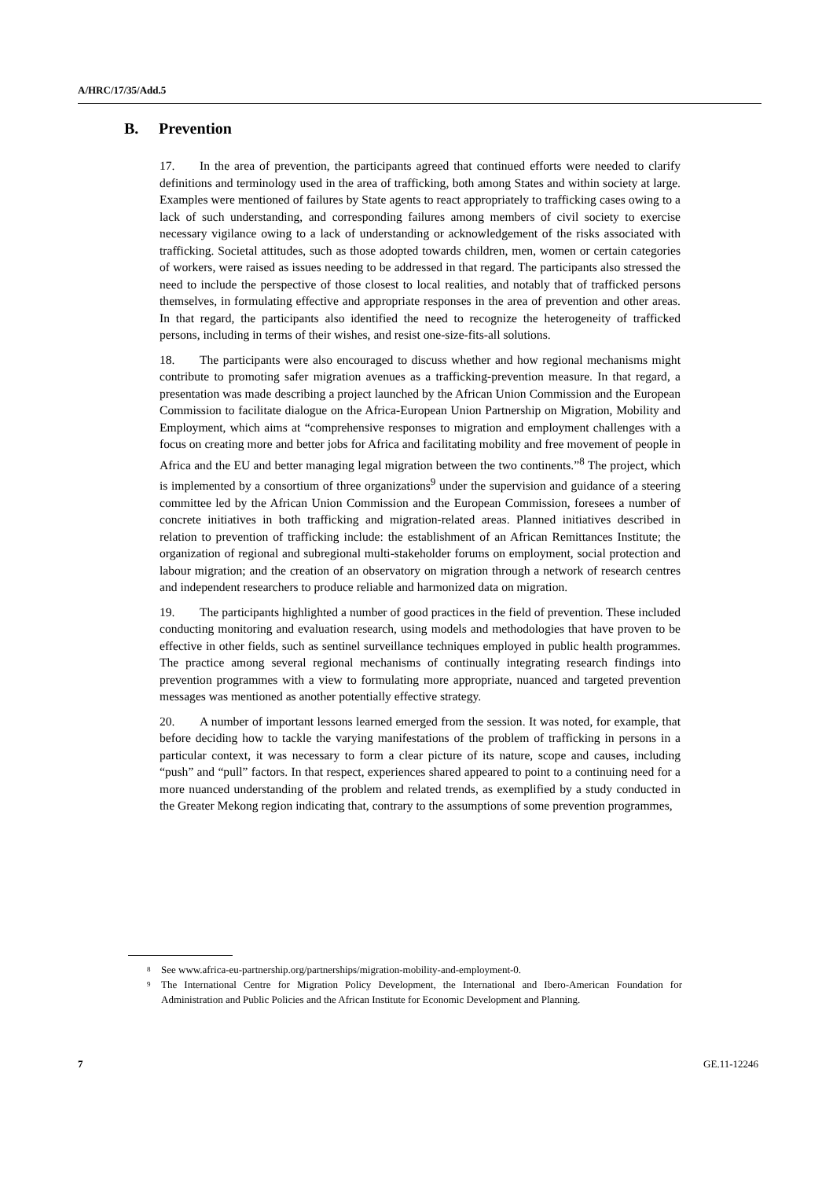A/HRC/17/35/Add.5
B. Prevention
17. In the area of prevention, the participants agreed that continued efforts were needed to clarify definitions and terminology used in the area of trafficking, both among States and within society at large. Examples were mentioned of failures by State agents to react appropriately to trafficking cases owing to a lack of such understanding, and corresponding failures among members of civil society to exercise necessary vigilance owing to a lack of understanding or acknowledgement of the risks associated with trafficking. Societal attitudes, such as those adopted towards children, men, women or certain categories of workers, were raised as issues needing to be addressed in that regard. The participants also stressed the need to include the perspective of those closest to local realities, and notably that of trafficked persons themselves, in formulating effective and appropriate responses in the area of prevention and other areas. In that regard, the participants also identified the need to recognize the heterogeneity of trafficked persons, including in terms of their wishes, and resist one-size-fits-all solutions.
18. The participants were also encouraged to discuss whether and how regional mechanisms might contribute to promoting safer migration avenues as a trafficking-prevention measure. In that regard, a presentation was made describing a project launched by the African Union Commission and the European Commission to facilitate dialogue on the Africa-European Union Partnership on Migration, Mobility and Employment, which aims at “comprehensive responses to migration and employment challenges with a focus on creating more and better jobs for Africa and facilitating mobility and free movement of people in Africa and the EU and better managing legal migration between the two continents.”<sup>8</sup> The project, which is implemented by a consortium of three organizations<sup>9</sup> under the supervision and guidance of a steering committee led by the African Union Commission and the European Commission, foresees a number of concrete initiatives in both trafficking and migration-related areas. Planned initiatives described in relation to prevention of trafficking include: the establishment of an African Remittances Institute; the organization of regional and subregional multi-stakeholder forums on employment, social protection and labour migration; and the creation of an observatory on migration through a network of research centres and independent researchers to produce reliable and harmonized data on migration.
19. The participants highlighted a number of good practices in the field of prevention. These included conducting monitoring and evaluation research, using models and methodologies that have proven to be effective in other fields, such as sentinel surveillance techniques employed in public health programmes. The practice among several regional mechanisms of continually integrating research findings into prevention programmes with a view to formulating more appropriate, nuanced and targeted prevention messages was mentioned as another potentially effective strategy.
20. A number of important lessons learned emerged from the session. It was noted, for example, that before deciding how to tackle the varying manifestations of the problem of trafficking in persons in a particular context, it was necessary to form a clear picture of its nature, scope and causes, including “push” and “pull” factors. In that respect, experiences shared appeared to point to a continuing need for a more nuanced understanding of the problem and related trends, as exemplified by a study conducted in the Greater Mekong region indicating that, contrary to the assumptions of some prevention programmes,
<sup>8</sup>
See www.africa-eu-partnership.org/partnerships/migration-mobility-and-employment-0.
<sup>9</sup>
The International Centre for Migration Policy Development, the International and Ibero-American Foundation for Administration and Public Policies and the African Institute for Economic Development and Planning.
7 GE.11-12246